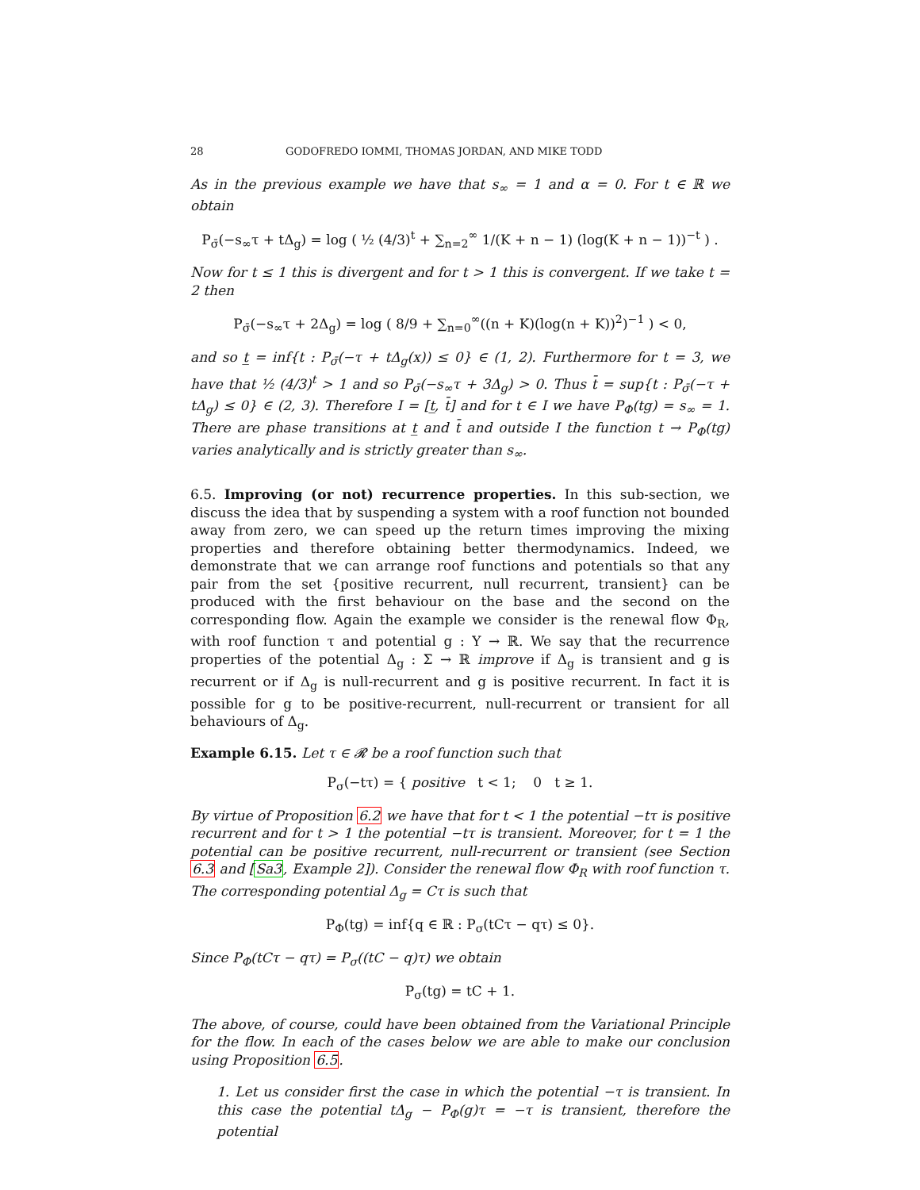28 GODOFREDO IOMMI, THOMAS JORDAN, AND MIKE TODD
As in the previous example we have that s<sub>∞</sub> = 1 and α = 0. For t ∈ ℝ we obtain
P<sub>σ̄</sub>(−s<sub>∞</sub>τ + tΔ<sub>g</sub>) = log ( ½ (4/3)<sup>t</sup> + ∑<sub>n=2</sub><sup>∞</sup> 1/(K + n − 1) (log(K + n − 1))<sup>−t</sup> ) .
Now for t ≤ 1 this is divergent and for t > 1 this is convergent. If we take t = 2 then
P<sub>σ̄</sub>(−s<sub>∞</sub>τ + 2Δ<sub>g</sub>) = log ( 8/9 + ∑<sub>n=0</sub><sup>∞</sup>((n + K)(log(n + K))<sup>2</sup>)<sup>−1</sup> ) < 0,
and so t̲ = inf{t : P<sub>σ̄</sub>(−τ + tΔ<sub>g</sub>(x)) ≤ 0} ∈ (1, 2). Furthermore for t = 3, we have that ½ (4/3)<sup>t</sup> > 1 and so P<sub>σ̄</sub>(−s<sub>∞</sub>τ + 3Δ<sub>g</sub>) > 0. Thus t̄ = sup{t : P<sub>σ̄</sub>(−τ + tΔ<sub>g</sub>) ≤ 0} ∈ (2, 3). Therefore I = [t̲, t̄] and for t ∈ I we have P<sub>Φ</sub>(tg) = s<sub>∞</sub> = 1. There are phase transitions at t̲ and t̄ and outside I the function t → P<sub>Φ</sub>(tg) varies analytically and is strictly greater than s<sub>∞</sub>.
6.5. Improving (or not) recurrence properties. In this sub-section, we discuss the idea that by suspending a system with a roof function not bounded away from zero, we can speed up the return times improving the mixing properties and therefore obtaining better thermodynamics. Indeed, we demonstrate that we can arrange roof functions and potentials so that any pair from the set {positive recurrent, null recurrent, transient} can be produced with the first behaviour on the base and the second on the corresponding flow. Again the example we consider is the renewal flow Φ<sub>R</sub>, with roof function τ and potential g : Y → ℝ. We say that the recurrence properties of the potential Δ<sub>g</sub> : Σ → ℝ improve if Δ<sub>g</sub> is transient and g is recurrent or if Δ<sub>g</sub> is null-recurrent and g is positive recurrent. In fact it is possible for g to be positive-recurrent, null-recurrent or transient for all behaviours of Δ<sub>g</sub>.
Example 6.15. Let τ ∈ 𝓡 be a roof function such that
P<sub>σ</sub>(−tτ) = { positive t < 1; 0 t ≥ 1.
By virtue of Proposition 6.2 we have that for t < 1 the potential −tτ is positive recurrent and for t > 1 the potential −tτ is transient. Moreover, for t = 1 the potential can be positive recurrent, null-recurrent or transient (see Section 6.3 and [Sa3, Example 2]). Consider the renewal flow Φ<sub>R</sub> with roof function τ. The corresponding potential Δ<sub>g</sub> = Cτ is such that
P<sub>Φ</sub>(tg) = inf{q ∈ ℝ : P<sub>σ</sub>(tCτ − qτ) ≤ 0}.
Since P<sub>Φ</sub>(tCτ − qτ) = P<sub>σ</sub>((tC − q)τ) we obtain
P<sub>σ</sub>(tg) = tC + 1.
The above, of course, could have been obtained from the Variational Principle for the flow. In each of the cases below we are able to make our conclusion using Proposition 6.5.
1. Let us consider first the case in which the potential −τ is transient. In this case the potential tΔ<sub>g</sub> − P<sub>Φ</sub>(g)τ = −τ is transient, therefore the potential